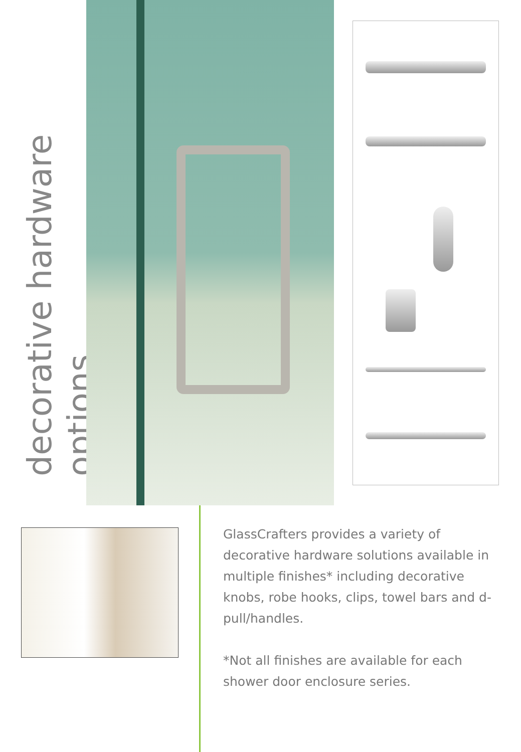decorative hardware options
GlassCrafters provides a variety of decorative hardware solutions available in multiple finishes* including decorative knobs, robe hooks, clips, towel bars and d-pull/handles.
*Not all finishes are available for each shower door enclosure series.